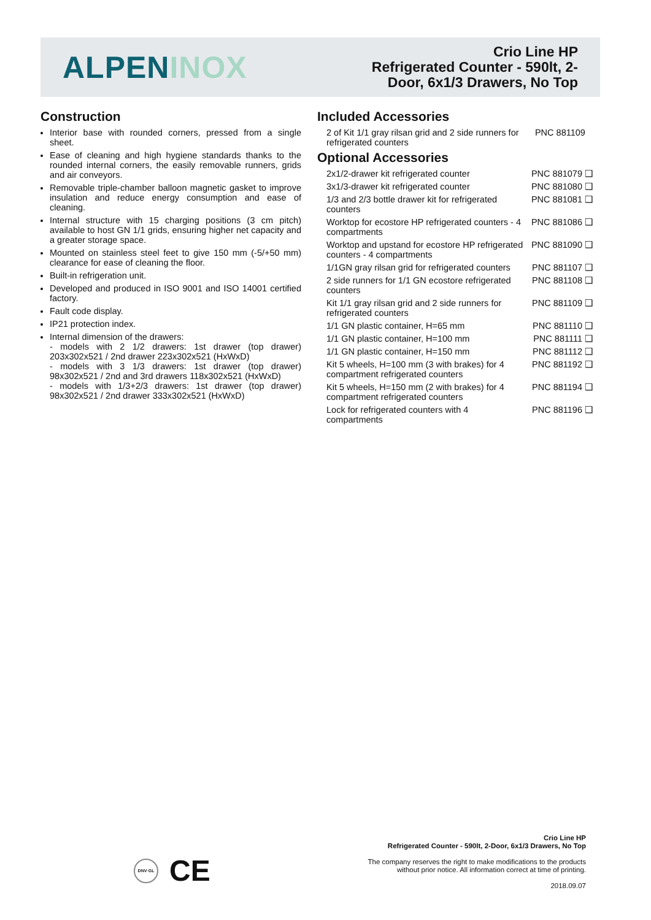ALPENINOX
Crio Line HP
Refrigerated Counter - 590lt, 2-
Door, 6x1/3 Drawers, No Top
Construction
Interior base with rounded corners, pressed from a single sheet.
Ease of cleaning and high hygiene standards thanks to the rounded internal corners, the easily removable runners, grids and air conveyors.
Removable triple-chamber balloon magnetic gasket to improve insulation and reduce energy consumption and ease of cleaning.
Internal structure with 15 charging positions (3 cm pitch) available to host GN 1/1 grids, ensuring higher net capacity and a greater storage space.
Mounted on stainless steel feet to give 150 mm (-5/+50 mm) clearance for ease of cleaning the floor.
Built-in refrigeration unit.
Developed and produced in ISO 9001 and ISO 14001 certified factory.
Fault code display.
IP21 protection index.
Internal dimension of the drawers:
- models with 2 1/2 drawers: 1st drawer (top drawer) 203x302x521 / 2nd drawer 223x302x521 (HxWxD)
- models with 3 1/3 drawers: 1st drawer (top drawer) 98x302x521 / 2nd and 3rd drawers 118x302x521 (HxWxD)
- models with 1/3+2/3 drawers: 1st drawer (top drawer) 98x302x521 / 2nd drawer 333x302x521 (HxWxD)
Included Accessories
2 of Kit 1/1 gray rilsan grid and 2 side runners for refrigerated counters PNC 881109
Optional Accessories
2x1/2-drawer kit refrigerated counter PNC 881079 ❑
3x1/3-drawer kit refrigerated counter PNC 881080 ❑
1/3 and 2/3 bottle drawer kit for refrigerated counters PNC 881081 ❑
Worktop for ecostore HP refrigerated counters - 4 compartments PNC 881086 ❑
Worktop and upstand for ecostore HP refrigerated counters - 4 compartments PNC 881090 ❑
1/1GN gray rilsan grid for refrigerated counters PNC 881107 ❑
2 side runners for 1/1 GN ecostore refrigerated counters PNC 881108 ❑
Kit 1/1 gray rilsan grid and 2 side runners for refrigerated counters PNC 881109 ❑
1/1 GN plastic container, H=65 mm PNC 881110 ❑
1/1 GN plastic container, H=100 mm PNC 881111 ❑
1/1 GN plastic container, H=150 mm PNC 881112 ❑
Kit 5 wheels, H=100 mm (3 with brakes) for 4 compartment refrigerated counters PNC 881192 ❑
Kit 5 wheels, H=150 mm (2 with brakes) for 4 compartment refrigerated counters PNC 881194 ❑
Lock for refrigerated counters with 4 compartments PNC 881196 ❑
DNV·GL CE
Crio Line HP
Refrigerated Counter - 590lt, 2-Door, 6x1/3 Drawers, No Top
The company reserves the right to make modifications to the products
without prior notice. All information correct at time of printing.
2018.09.07